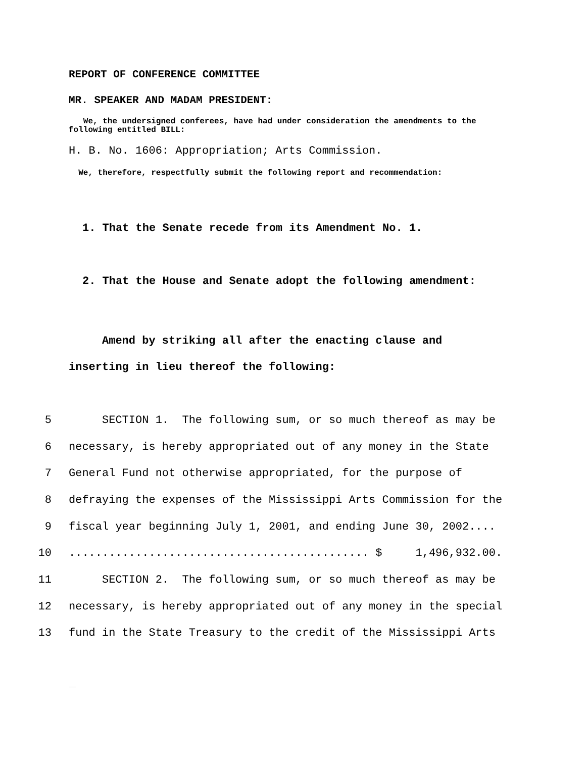REPORT OF CONFERENCE COMMITTEE
MR. SPEAKER AND MADAM PRESIDENT:
We, the undersigned conferees, have had under consideration the amendments to the following entitled BILL:
H. B. No. 1606: Appropriation; Arts Commission.
We, therefore, respectfully submit the following report and recommendation:
1. That the Senate recede from its Amendment No. 1.
2. That the House and Senate adopt the following amendment:
Amend by striking all after the enacting clause and
inserting in lieu thereof the following:
5 SECTION 1. The following sum, or so much thereof as may be
6 necessary, is hereby appropriated out of any money in the State
7 General Fund not otherwise appropriated, for the purpose of
8 defraying the expenses of the Mississippi Arts Commission for the
9 fiscal year beginning July 1, 2001, and ending June 30, 2002....
10............................................. $ 1,496,932.00.
11 SECTION 2. The following sum, or so much thereof as may be
12 necessary, is hereby appropriated out of any money in the special
13 fund in the State Treasury to the credit of the Mississippi Arts